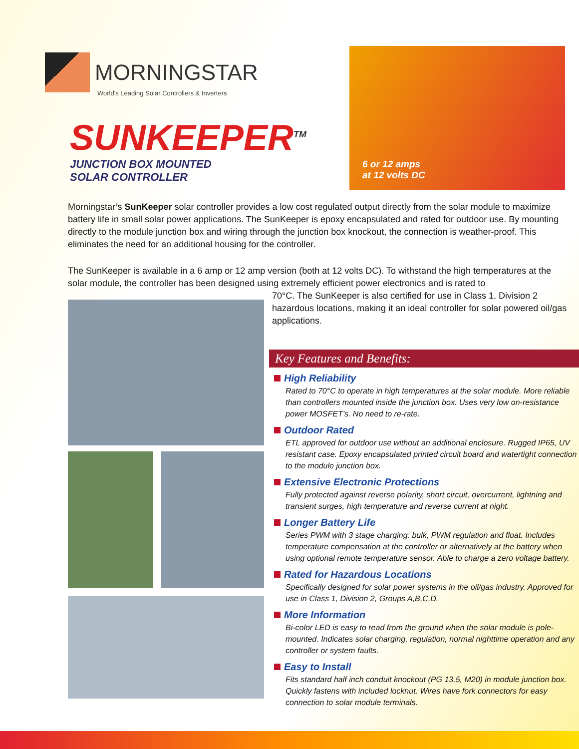MORNINGSTAR
World's Leading Solar Controllers & Inverters
SUNKEEPER<sup>TM</sup>
JUNCTION BOX MOUNTED
SOLAR CONTROLLER
6 or 12 amps
at 12 volts DC
Morningstar’s SunKeeper solar controller provides a low cost regulated output directly from the solar module to maximize battery life in small solar power applications. The SunKeeper is epoxy encapsulated and rated for outdoor use. By mounting directly to the module junction box and wiring through the junction box knockout, the connection is weather-proof. This eliminates the need for an additional housing for the controller.
The SunKeeper is available in a 6 amp or 12 amp version (both at 12 volts DC). To withstand the high temperatures at the solar module, the controller has been designed using extremely efficient power electronics and is rated to
70°C. The SunKeeper is also certified for use in Class 1, Division 2 hazardous locations, making it an ideal controller for solar powered oil/gas applications.
Key Features and Benefits:
High Reliability
Rated to 70°C to operate in high temperatures at the solar module. More reliable than controllers mounted inside the junction box. Uses very low on-resistance power MOSFET’s. No need to re-rate.
Outdoor Rated
ETL approved for outdoor use without an additional enclosure. Rugged IP65, UV resistant case. Epoxy encapsulated printed circuit board and watertight connection to the module junction box.
Extensive Electronic Protections
Fully protected against reverse polarity, short circuit, overcurrent, lightning and transient surges, high temperature and reverse current at night.
Longer Battery Life
Series PWM with 3 stage charging: bulk, PWM regulation and float. Includes temperature compensation at the controller or alternatively at the battery when using optional remote temperature sensor. Able to charge a zero voltage battery.
Rated for Hazardous Locations
Specifically designed for solar power systems in the oil/gas industry. Approved for use in Class 1, Division 2, Groups A,B,C,D.
More Information
Bi-color LED is easy to read from the ground when the solar module is pole-mounted. Indicates solar charging, regulation, normal nighttime operation and any controller or system faults.
Easy to Install
Fits standard half inch conduit knockout (PG 13.5, M20) in module junction box. Quickly fastens with included locknut. Wires have fork connectors for easy connection to solar module terminals.